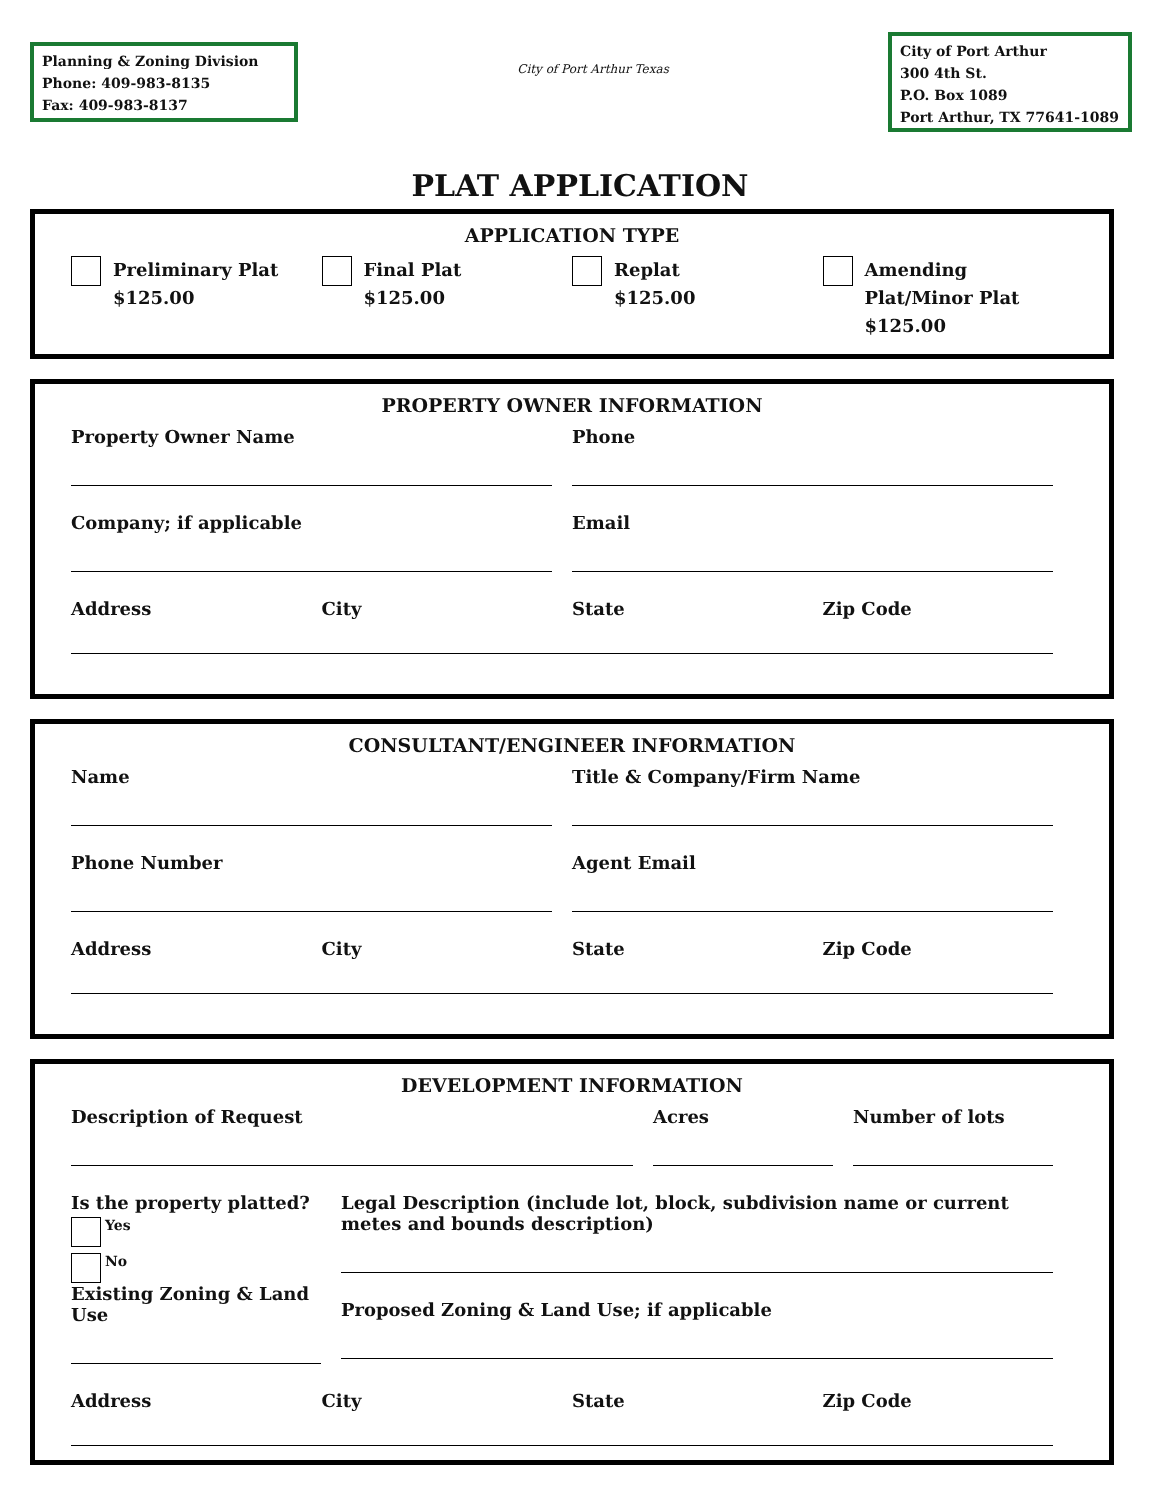Planning & Zoning Division
Phone: 409-983-8135
Fax: 409-983-8137
City of Port Arthur Texas
City of Port Arthur
300 4th St.
P.O. Box 1089
Port Arthur, TX 77641-1089
PLAT APPLICATION
APPLICATION TYPE
Preliminary Plat
$125.00
Final Plat
$125.00
Replat
$125.00
Amending
Plat/Minor Plat
$125.00
PROPERTY OWNER INFORMATION
Property Owner Name
Company; if applicable
Phone
Email
Address City State Zip Code
CONSULTANT/ENGINEER INFORMATION
Name
Phone Number
Title & Company/Firm Name
Agent Email
Address City State Zip Code
DEVELOPMENT INFORMATION
Description of Request Acres Number of lots
Is the property platted?
Yes
No
Existing Zoning & Land Use
Legal Description (include lot, block, subdivision name or current metes and bounds description)
Proposed Zoning & Land Use; if applicable
Address City State Zip Code